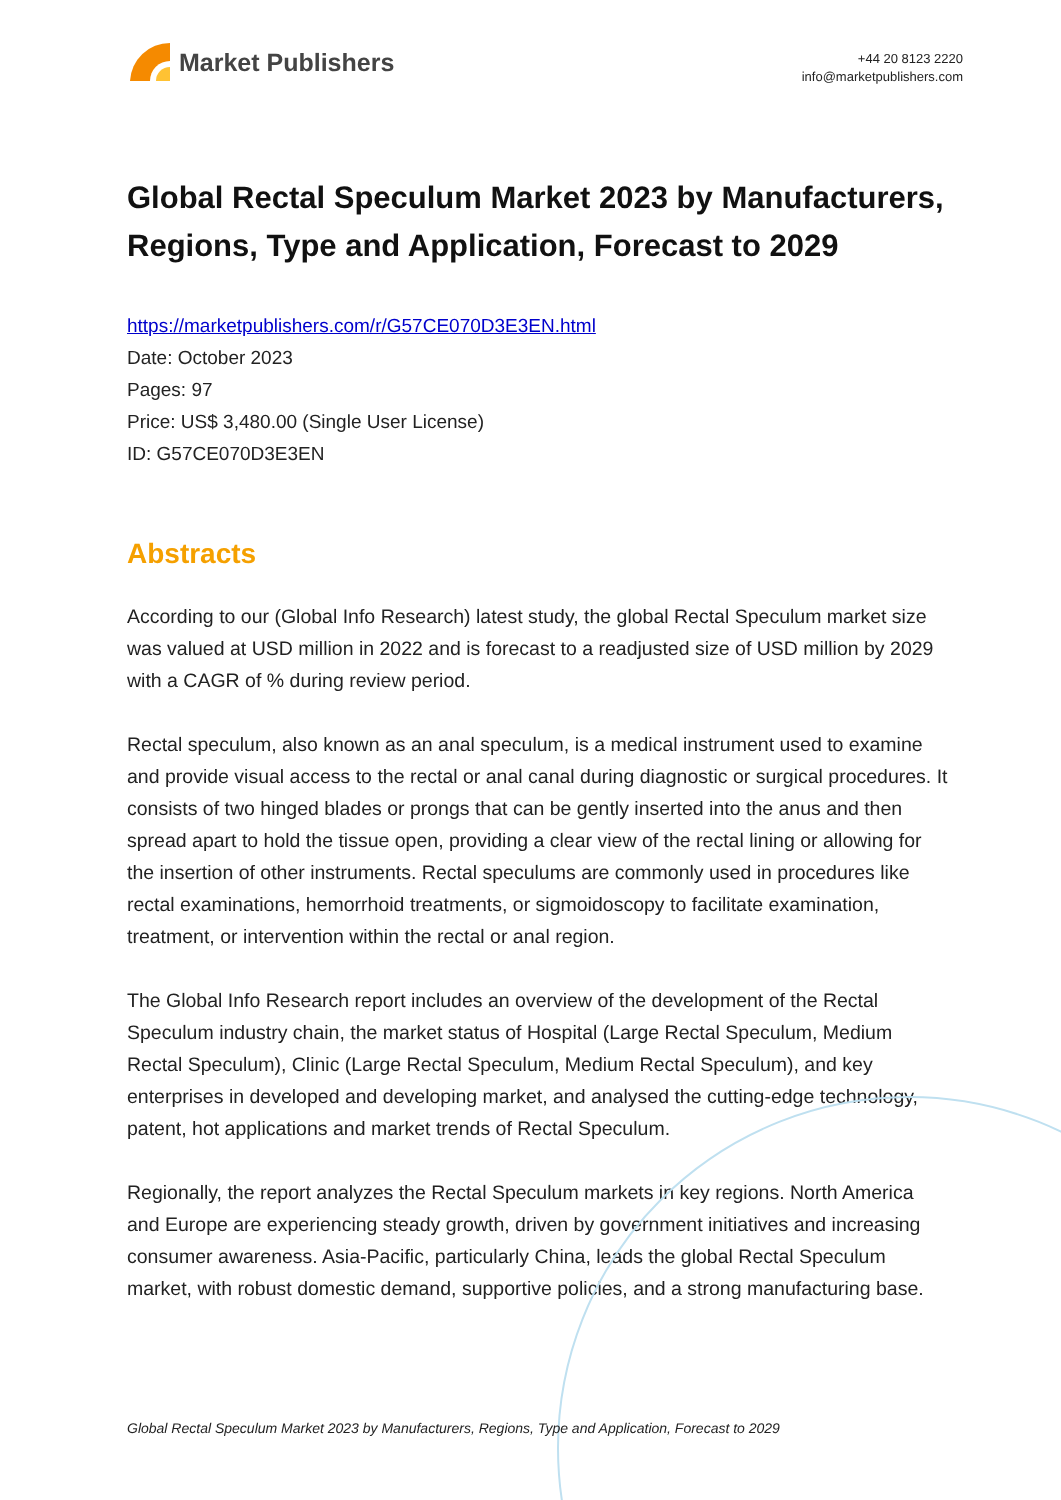Market Publishers
+44 20 8123 2220
info@marketpublishers.com
Global Rectal Speculum Market 2023 by Manufacturers, Regions, Type and Application, Forecast to 2029
https://marketpublishers.com/r/G57CE070D3E3EN.html
Date: October 2023
Pages: 97
Price: US$ 3,480.00 (Single User License)
ID: G57CE070D3E3EN
Abstracts
According to our (Global Info Research) latest study, the global Rectal Speculum market size was valued at USD million in 2022 and is forecast to a readjusted size of USD million by 2029 with a CAGR of % during review period.
Rectal speculum, also known as an anal speculum, is a medical instrument used to examine and provide visual access to the rectal or anal canal during diagnostic or surgical procedures. It consists of two hinged blades or prongs that can be gently inserted into the anus and then spread apart to hold the tissue open, providing a clear view of the rectal lining or allowing for the insertion of other instruments. Rectal speculums are commonly used in procedures like rectal examinations, hemorrhoid treatments, or sigmoidoscopy to facilitate examination, treatment, or intervention within the rectal or anal region.
The Global Info Research report includes an overview of the development of the Rectal Speculum industry chain, the market status of Hospital (Large Rectal Speculum, Medium Rectal Speculum), Clinic (Large Rectal Speculum, Medium Rectal Speculum), and key enterprises in developed and developing market, and analysed the cutting-edge technology, patent, hot applications and market trends of Rectal Speculum.
Regionally, the report analyzes the Rectal Speculum markets in key regions. North America and Europe are experiencing steady growth, driven by government initiatives and increasing consumer awareness. Asia-Pacific, particularly China, leads the global Rectal Speculum market, with robust domestic demand, supportive policies, and a strong manufacturing base.
Global Rectal Speculum Market 2023 by Manufacturers, Regions, Type and Application, Forecast to 2029